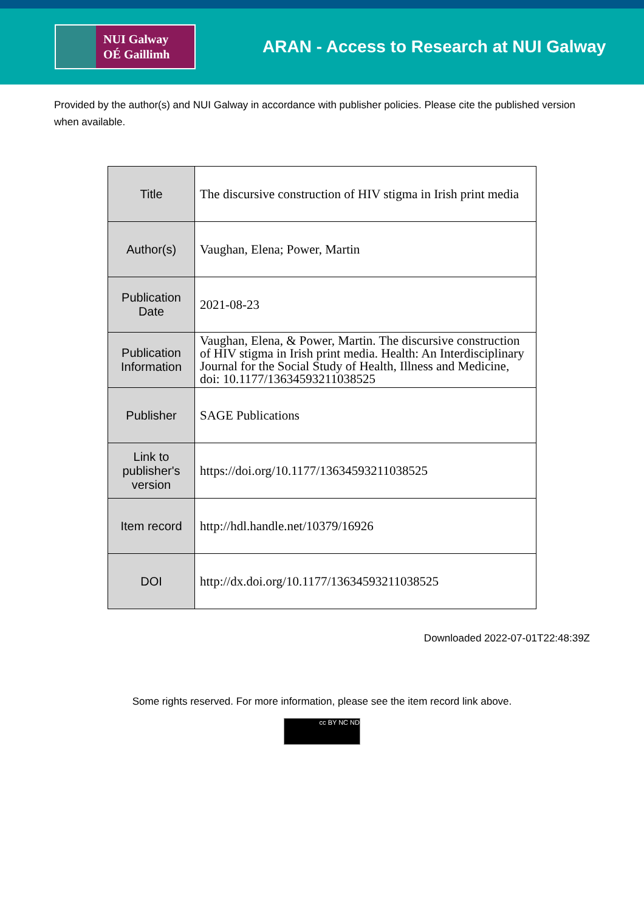NUI Galway
OÉ Gaillimh
ARAN - Access to Research at NUI Galway
Provided by the author(s) and NUI Galway in accordance with publisher policies. Please cite the published version when available.
| Title | The discursive construction of HIV stigma in Irish print media |
| Author(s) | Vaughan, Elena; Power, Martin |
| Publication Date | 2021-08-23 |
| Publication Information | Vaughan, Elena, & Power, Martin. The discursive construction of HIV stigma in Irish print media. Health: An Interdisciplinary Journal for the Social Study of Health, Illness and Medicine, doi: 10.1177/13634593211038525 |
| Publisher | SAGE Publications |
| Link to publisher's version | https://doi.org/10.1177/13634593211038525 |
| Item record | http://hdl.handle.net/10379/16926 |
| DOI | http://dx.doi.org/10.1177/13634593211038525 |
Downloaded 2022-07-01T22:48:39Z
Some rights reserved. For more information, please see the item record link above.
cc BY NC ND